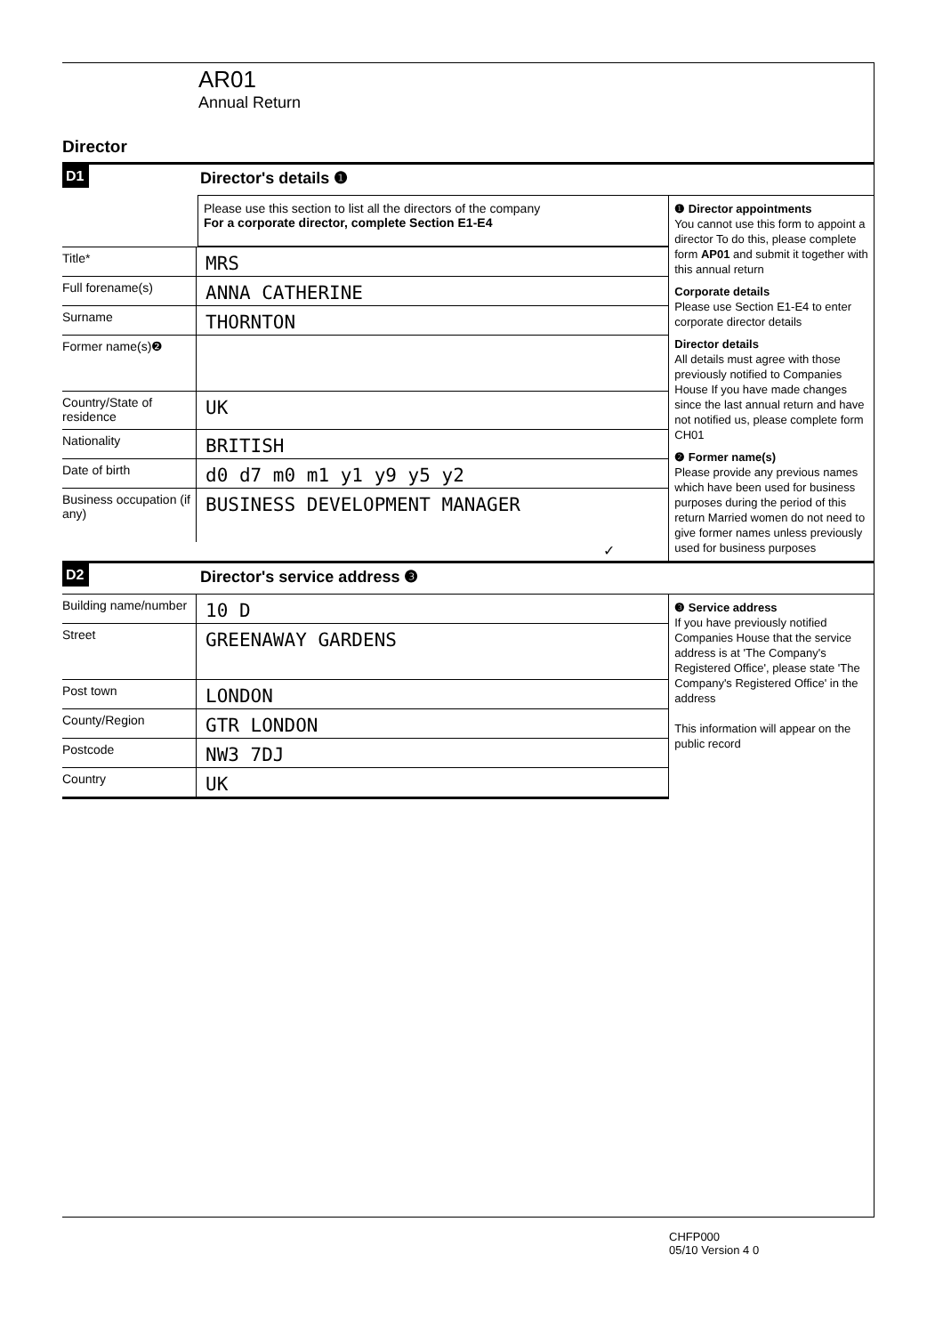AR01
Annual Return
Director
D1 Director's details ❶
Please use this section to list all the directors of the company
For a corporate director, complete Section E1-E4
Title*
MRS
Full forename(s)
ANNA CATHERINE
Surname
THORNTON
Former name(s)❷
Country/State of residence
UK
Nationality
BRITISH
Date of birth
d0 d7 m0 m1 y1 y9 y5 y2
Business occupation (if any)
BUSINESS DEVELOPMENT MANAGER
✓
❶ Director appointments
You cannot use this form to appoint a director To do this, please complete form AP01 and submit it together with this annual return
Corporate details
Please use Section E1-E4 to enter corporate director details
Director details
All details must agree with those previously notified to Companies House If you have made changes since the last annual return and have not notified us, please complete form CH01
❷ Former name(s)
Please provide any previous names which have been used for business purposes during the period of this return Married women do not need to give former names unless previously used for business purposes
D2 Director's service address ❸
Building name/number
10 D
Street
GREENAWAY GARDENS
Post town
LONDON
County/Region
GTR LONDON
Postcode
NW3 7DJ
Country
UK
❸ Service address
If you have previously notified Companies House that the service address is at 'The Company's Registered Office', please state 'The Company's Registered Office' in the address
This information will appear on the public record
CHFP000
05/10 Version 4 0